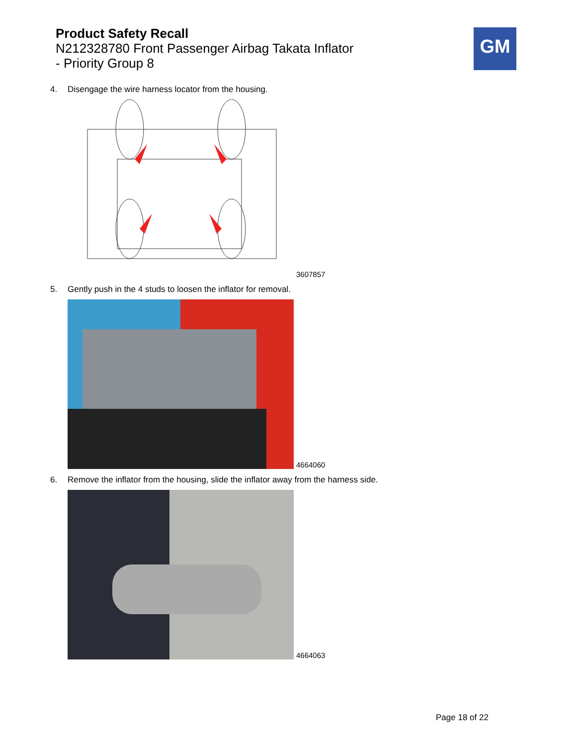Product Safety Recall
N212328780 Front Passenger Airbag Takata Inflator
- Priority Group 8
GM
4. Disengage the wire harness locator from the housing.
3607857
5. Gently push in the 4 studs to loosen the inflator for removal.
4664060
6. Remove the inflator from the housing, slide the inflator away from the harness side.
4664063
Page 18 of 22